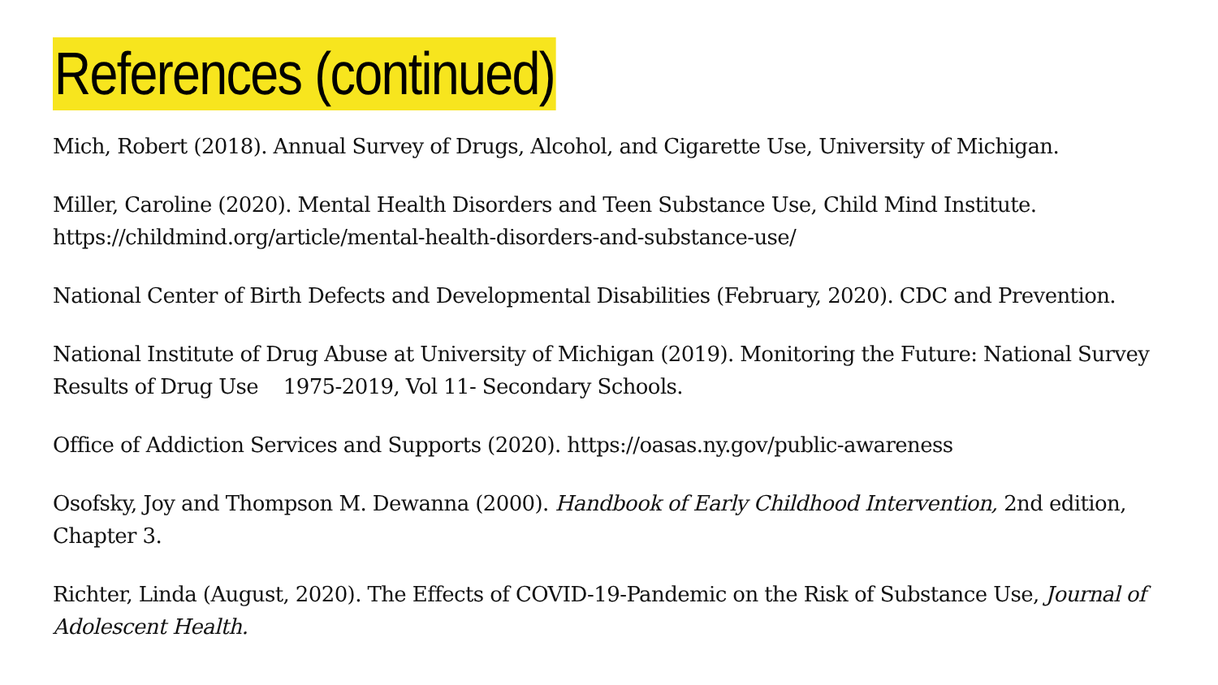References (continued)
Mich, Robert (2018). Annual Survey of Drugs, Alcohol, and Cigarette Use, University of Michigan.
Miller, Caroline (2020). Mental Health Disorders and Teen Substance Use, Child Mind Institute.
https://childmind.org/article/mental-health-disorders-and-substance-use/
National Center of Birth Defects and Developmental Disabilities (February, 2020). CDC and Prevention.
National Institute of Drug Abuse at University of Michigan (2019). Monitoring the Future: National Survey Results of Drug Use 1975-2019, Vol 11- Secondary Schools.
Office of Addiction Services and Supports (2020). https://oasas.ny.gov/public-awareness
Osofsky, Joy and Thompson M. Dewanna (2000). Handbook of Early Childhood Intervention, 2nd edition, Chapter 3.
Richter, Linda (August, 2020). The Effects of COVID-19-Pandemic on the Risk of Substance Use, Journal of Adolescent Health.